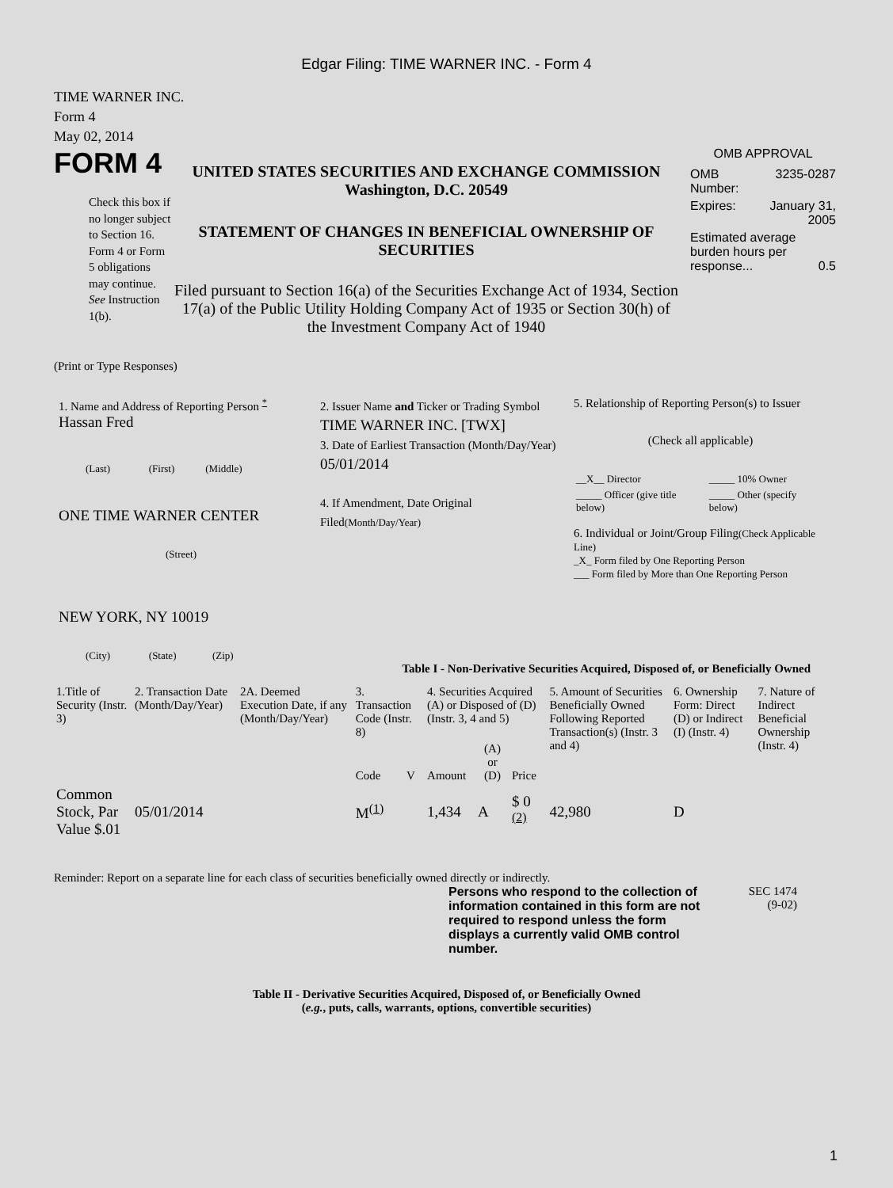Edgar Filing: TIME WARNER INC. - Form 4
TIME WARNER INC.
Form 4
May 02, 2014
FORM 4
Check this box if no longer subject to Section 16. Form 4 or Form 5 obligations may continue. See Instruction 1(b).
UNITED STATES SECURITIES AND EXCHANGE COMMISSION
Washington, D.C. 20549
STATEMENT OF CHANGES IN BENEFICIAL OWNERSHIP OF SECURITIES
Filed pursuant to Section 16(a) of the Securities Exchange Act of 1934, Section 17(a) of the Public Utility Holding Company Act of 1935 or Section 30(h) of the Investment Company Act of 1940
OMB APPROVAL
| OMB Number: | 3235-0287 |
| Expires: | January 31, 2005 |
| Estimated average burden hours per response... 0.5 | |
(Print or Type Responses)
1. Name and Address of Reporting Person <sup>*</sup>
Hassan Fred
(Last) (First) (Middle)
ONE TIME WARNER CENTER
(Street)
NEW YORK, NY 10019
(City) (State) (Zip)
2. Issuer Name and Ticker or Trading Symbol
TIME WARNER INC. [TWX]
3. Date of Earliest Transaction (Month/Day/Year)
05/01/2014
4. If Amendment, Date Original Filed(Month/Day/Year)
5. Relationship of Reporting Person(s) to Issuer
(Check all applicable)
| __X__ Director | _____ 10% Owner |
| _____ Officer (give title below) | _____ Other (specify below) |
6. Individual or Joint/Group Filing(Check Applicable Line)
_X_ Form filed by One Reporting Person
___ Form filed by More than One Reporting Person
Table I - Non-Derivative Securities Acquired, Disposed of, or Beneficially Owned
| 1.Title of Security (Instr. 3) | 2. Transaction Date (Month/Day/Year) | 2A. Deemed Execution Date, if any (Month/Day/Year) | 3. Transaction Code (Instr. 8) | | 4. Securities Acquired (A) or Disposed of (D) (Instr. 3, 4 and 5) | | | 5. Amount of Securities Beneficially Owned Following Reported Transaction(s) (Instr. 3 and 4) | 6. Ownership Form: Direct (D) or Indirect (I) (Instr. 4) | 7. Nature of Indirect Beneficial Ownership (Instr. 4) |
| --- | --- | --- | --- | --- | --- | --- | --- | --- | --- | --- |
| | | | Code | V | Amount | (A) or (D) | Price | | | |
| Common Stock, Par Value $.01 | 05/01/2014 | | M<sup>(1)</sup> | | 1,434 | A | $ 0 <sup>(2)</sup> | 42,980 | D | |
Reminder: Report on a separate line for each class of securities beneficially owned directly or indirectly.
Persons who respond to the collection of information contained in this form are not required to respond unless the form displays a currently valid OMB control number.
SEC 1474
(9-02)
Table II - Derivative Securities Acquired, Disposed of, or Beneficially Owned
(e.g., puts, calls, warrants, options, convertible securities)
1